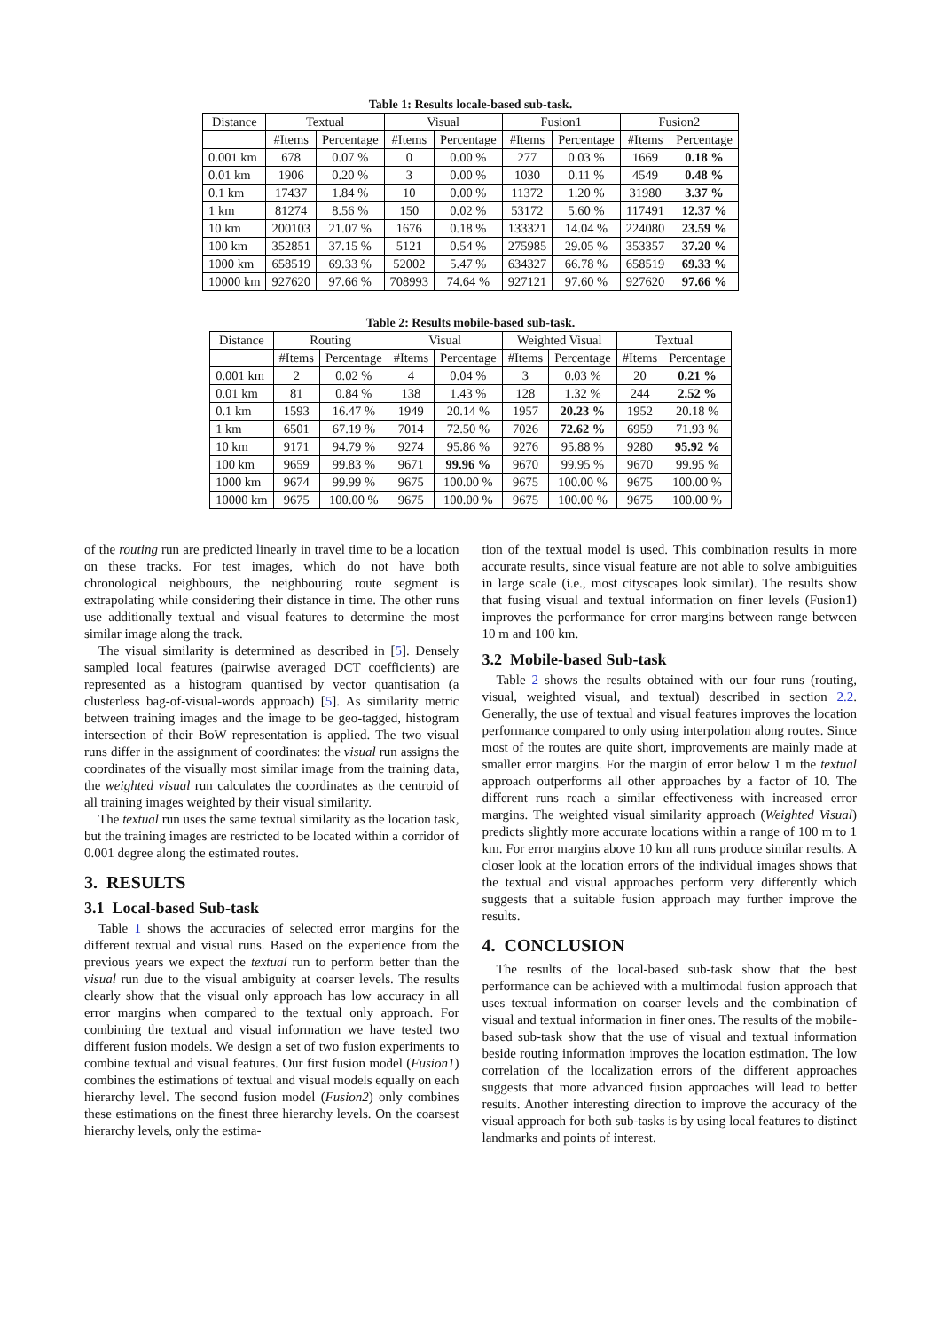Table 1: Results locale-based sub-task.
| Distance | Textual | | Visual | | Fusion1 | | Fusion2 | |
| --- | --- | --- | --- | --- | --- | --- | --- | --- |
| | #Items | Percentage | #Items | Percentage | #Items | Percentage | #Items | Percentage |
| 0.001 km | 678 | 0.07 % | 0 | 0.00 % | 277 | 0.03 % | 1669 | 0.18 % |
| 0.01 km | 1906 | 0.20 % | 3 | 0.00 % | 1030 | 0.11 % | 4549 | 0.48 % |
| 0.1 km | 17437 | 1.84 % | 10 | 0.00 % | 11372 | 1.20 % | 31980 | 3.37 % |
| 1 km | 81274 | 8.56 % | 150 | 0.02 % | 53172 | 5.60 % | 117491 | 12.37 % |
| 10 km | 200103 | 21.07 % | 1676 | 0.18 % | 133321 | 14.04 % | 224080 | 23.59 % |
| 100 km | 352851 | 37.15 % | 5121 | 0.54 % | 275985 | 29.05 % | 353357 | 37.20 % |
| 1000 km | 658519 | 69.33 % | 52002 | 5.47 % | 634327 | 66.78 % | 658519 | 69.33 % |
| 10000 km | 927620 | 97.66 % | 708993 | 74.64 % | 927121 | 97.60 % | 927620 | 97.66 % |
Table 2: Results mobile-based sub-task.
| Distance | Routing | | Visual | | Weighted Visual | | Textual | |
| --- | --- | --- | --- | --- | --- | --- | --- | --- |
| | #Items | Percentage | #Items | Percentage | #Items | Percentage | #Items | Percentage |
| 0.001 km | 2 | 0.02 % | 4 | 0.04 % | 3 | 0.03 % | 20 | 0.21 % |
| 0.01 km | 81 | 0.84 % | 138 | 1.43 % | 128 | 1.32 % | 244 | 2.52 % |
| 0.1 km | 1593 | 16.47 % | 1949 | 20.14 % | 1957 | 20.23 % | 1952 | 20.18 % |
| 1 km | 6501 | 67.19 % | 7014 | 72.50 % | 7026 | 72.62 % | 6959 | 71.93 % |
| 10 km | 9171 | 94.79 % | 9274 | 95.86 % | 9276 | 95.88 % | 9280 | 95.92 % |
| 100 km | 9659 | 99.83 % | 9671 | 99.96 % | 9670 | 99.95 % | 9670 | 99.95 % |
| 1000 km | 9674 | 99.99 % | 9675 | 100.00 % | 9675 | 100.00 % | 9675 | 100.00 % |
| 10000 km | 9675 | 100.00 % | 9675 | 100.00 % | 9675 | 100.00 % | 9675 | 100.00 % |
of the routing run are predicted linearly in travel time to be a location on these tracks. For test images, which do not have both chronological neighbours, the neighbouring route segment is extrapolating while considering their distance in time. The other runs use additionally textual and visual features to determine the most similar image along the track.
The visual similarity is determined as described in [5]. Densely sampled local features (pairwise averaged DCT coefficients) are represented as a histogram quantised by vector quantisation (a clusterless bag-of-visual-words approach) [5]. As similarity metric between training images and the image to be geo-tagged, histogram intersection of their BoW representation is applied. The two visual runs differ in the assignment of coordinates: the visual run assigns the coordinates of the visually most similar image from the training data, the weighted visual run calculates the coordinates as the centroid of all training images weighted by their visual similarity.
The textual run uses the same textual similarity as the location task, but the training images are restricted to be located within a corridor of 0.001 degree along the estimated routes.
3. RESULTS
3.1 Local-based Sub-task
Table 1 shows the accuracies of selected error margins for the different textual and visual runs. Based on the experience from the previous years we expect the textual run to perform better than the visual run due to the visual ambiguity at coarser levels. The results clearly show that the visual only approach has low accuracy in all error margins when compared to the textual only approach. For combining the textual and visual information we have tested two different fusion models. We design a set of two fusion experiments to combine textual and visual features. Our first fusion model (Fusion1) combines the estimations of textual and visual models equally on each hierarchy level. The second fusion model (Fusion2) only combines these estimations on the finest three hierarchy levels. On the coarsest hierarchy levels, only the estima-
tion of the textual model is used. This combination results in more accurate results, since visual feature are not able to solve ambiguities in large scale (i.e., most cityscapes look similar). The results show that fusing visual and textual information on finer levels (Fusion1) improves the performance for error margins between range between 10 m and 100 km.
3.2 Mobile-based Sub-task
Table 2 shows the results obtained with our four runs (routing, visual, weighted visual, and textual) described in section 2.2. Generally, the use of textual and visual features improves the location performance compared to only using interpolation along routes. Since most of the routes are quite short, improvements are mainly made at smaller error margins. For the margin of error below 1 m the textual approach outperforms all other approaches by a factor of 10. The different runs reach a similar effectiveness with increased error margins. The weighted visual similarity approach (Weighted Visual) predicts slightly more accurate locations within a range of 100 m to 1 km. For error margins above 10 km all runs produce similar results. A closer look at the location errors of the individual images shows that the textual and visual approaches perform very differently which suggests that a suitable fusion approach may further improve the results.
4. CONCLUSION
The results of the local-based sub-task show that the best performance can be achieved with a multimodal fusion approach that uses textual information on coarser levels and the combination of visual and textual information in finer ones. The results of the mobile-based sub-task show that the use of visual and textual information beside routing information improves the location estimation. The low correlation of the localization errors of the different approaches suggests that more advanced fusion approaches will lead to better results. Another interesting direction to improve the accuracy of the visual approach for both sub-tasks is by using local features to distinct landmarks and points of interest.